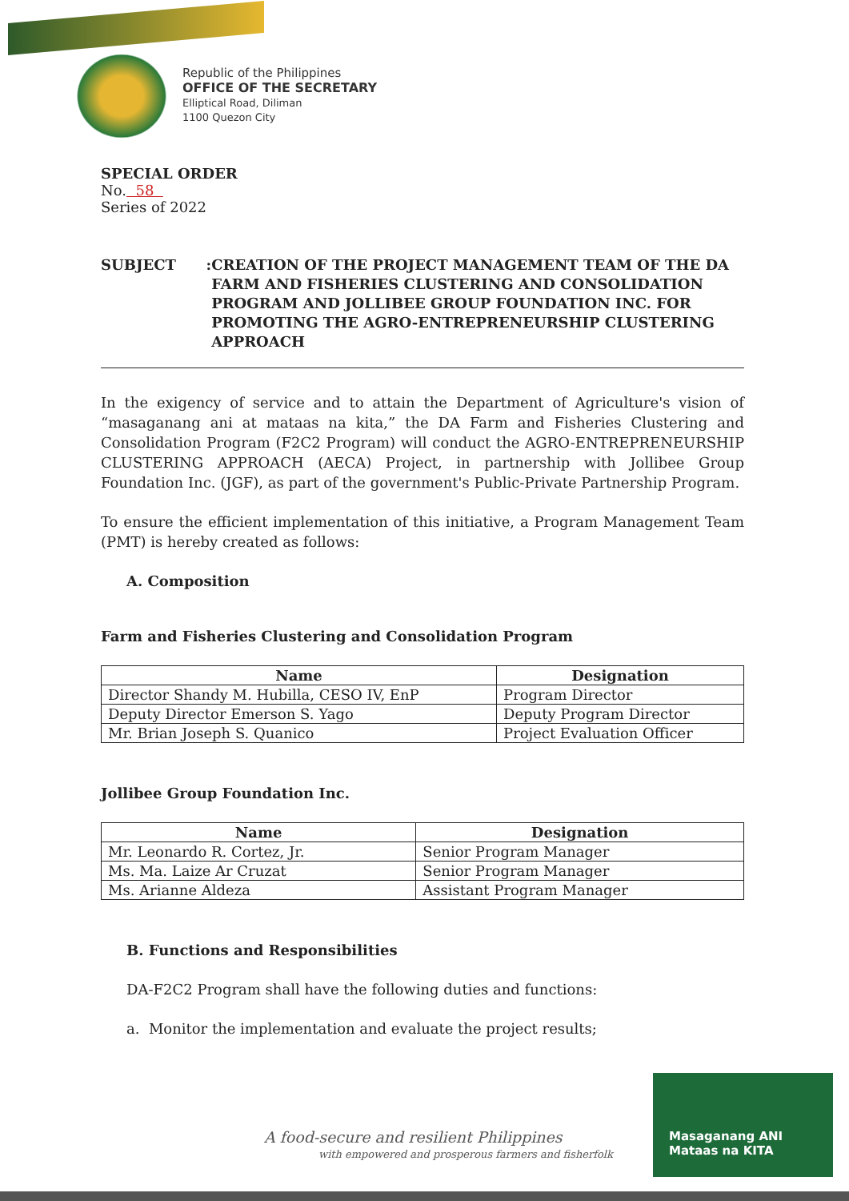Republic of the Philippines
OFFICE OF THE SECRETARY
Elliptical Road, Diliman
1100 Quezon City
SPECIAL ORDER
No. 58
Series of 2022
SUBJECT : CREATION OF THE PROJECT MANAGEMENT TEAM OF THE DA FARM AND FISHERIES CLUSTERING AND CONSOLIDATION PROGRAM AND JOLLIBEE GROUP FOUNDATION INC. FOR PROMOTING THE AGRO-ENTREPRENEURSHIP CLUSTERING APPROACH
In the exigency of service and to attain the Department of Agriculture's vision of “masaganang ani at mataas na kita,” the DA Farm and Fisheries Clustering and Consolidation Program (F2C2 Program) will conduct the AGRO-ENTREPRENEURSHIP CLUSTERING APPROACH (AECA) Project, in partnership with Jollibee Group Foundation Inc. (JGF), as part of the government's Public-Private Partnership Program.
To ensure the efficient implementation of this initiative, a Program Management Team (PMT) is hereby created as follows:
A. Composition
Farm and Fisheries Clustering and Consolidation Program
| Name | Designation |
| --- | --- |
| Director Shandy M. Hubilla, CESO IV, EnP | Program Director |
| Deputy Director Emerson S. Yago | Deputy Program Director |
| Mr. Brian Joseph S. Quanico | Project Evaluation Officer |
Jollibee Group Foundation Inc.
| Name | Designation |
| --- | --- |
| Mr. Leonardo R. Cortez, Jr. | Senior Program Manager |
| Ms. Ma. Laize Ar Cruzat | Senior Program Manager |
| Ms. Arianne Aldeza | Assistant Program Manager |
B. Functions and Responsibilities
DA-F2C2 Program shall have the following duties and functions:
a. Monitor the implementation and evaluate the project results;
A food-secure and resilient Philippines
with empowered and prosperous farmers and fisherfolk
Masaganang ANI
Mataas na KITA